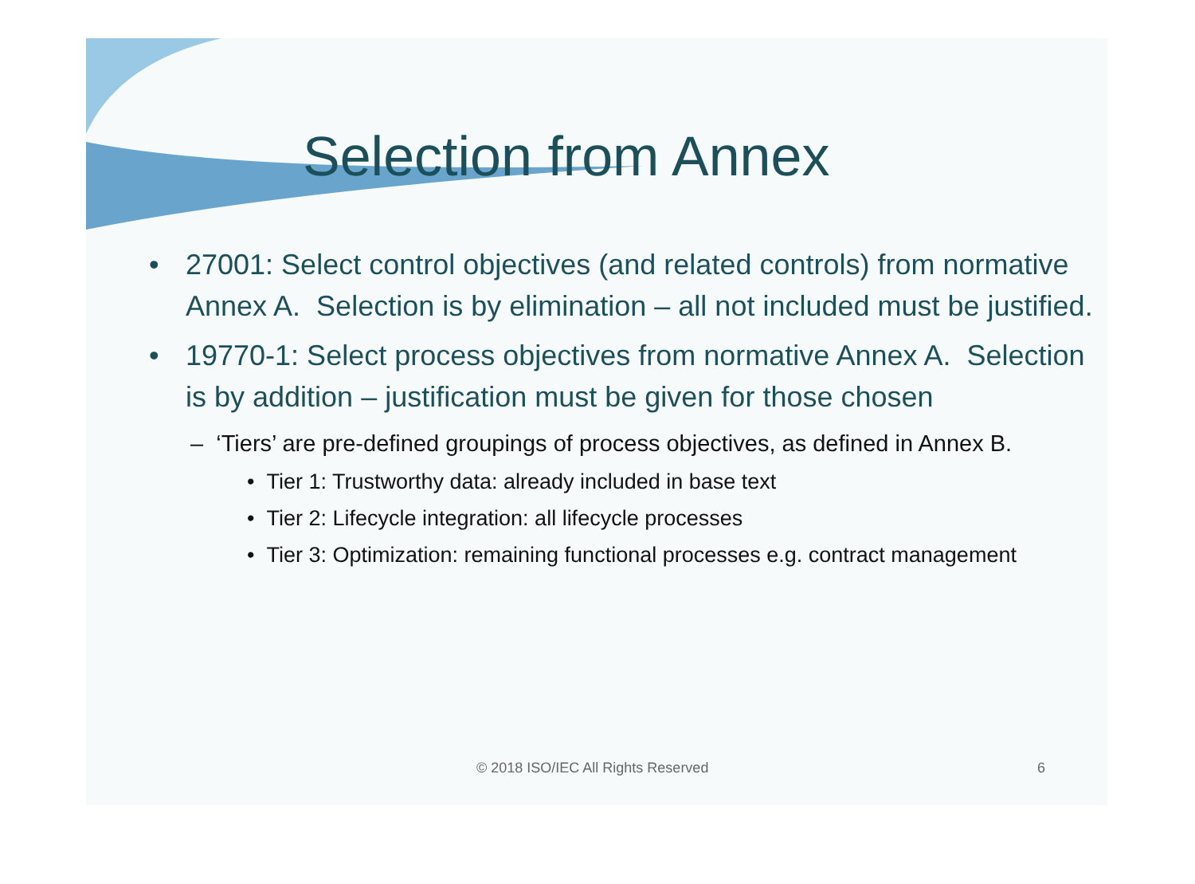Selection from Annex
• 27001: Select control objectives (and related controls) from normative Annex A. Selection is by elimination – all not included must be justified.
• 19770-1: Select process objectives from normative Annex A. Selection is by addition – justification must be given for those chosen
– ‘Tiers’ are pre-defined groupings of process objectives, as defined in Annex B.
• Tier 1: Trustworthy data: already included in base text
• Tier 2: Lifecycle integration: all lifecycle processes
• Tier 3: Optimization: remaining functional processes e.g. contract management
© 2018 ISO/IEC All Rights Reserved 6